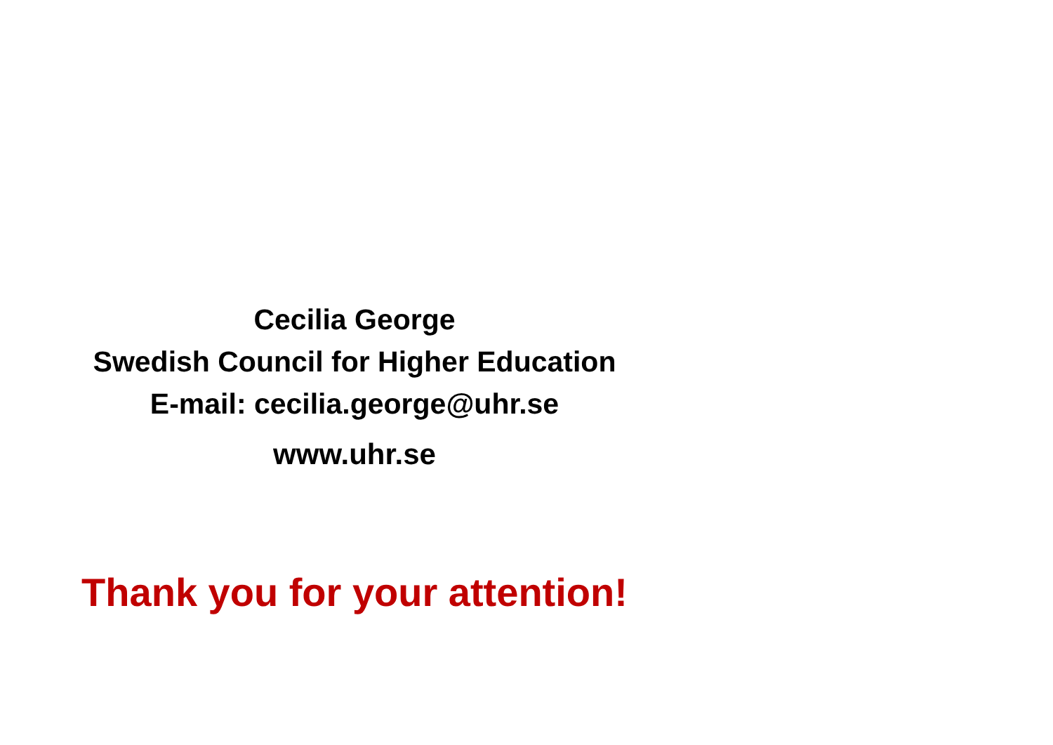Cecilia George
Swedish Council for Higher Education
E-mail: cecilia.george@uhr.se
www.uhr.se
Thank you for your attention!